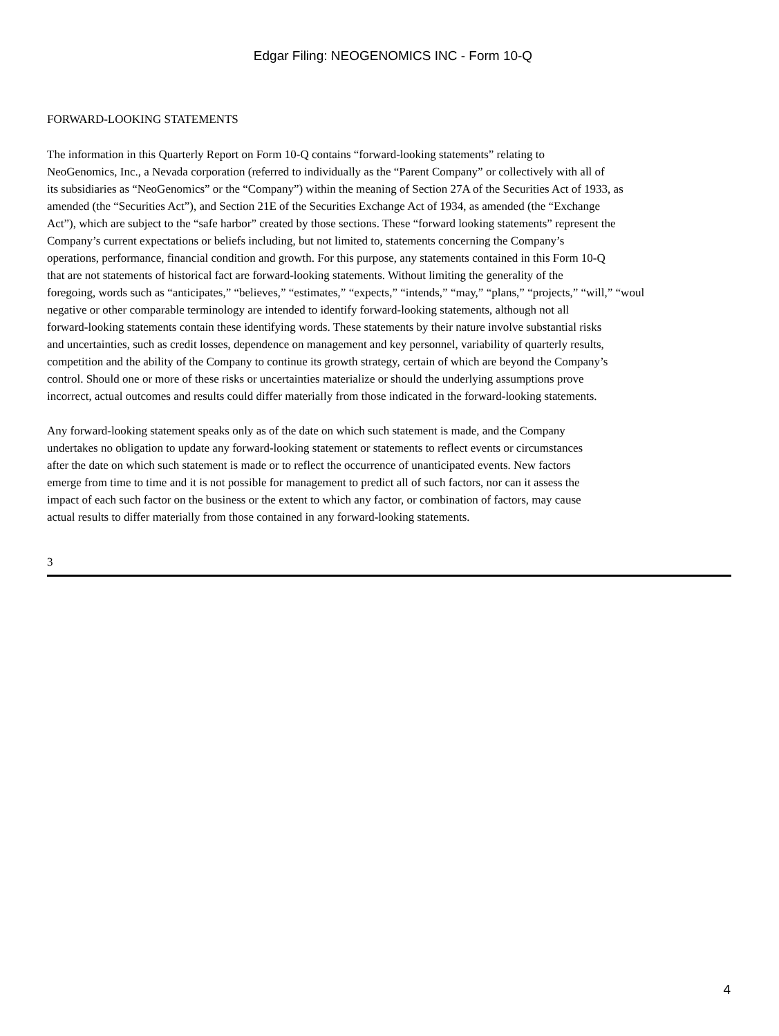Edgar Filing: NEOGENOMICS INC - Form 10-Q
FORWARD-LOOKING STATEMENTS
The information in this Quarterly Report on Form 10-Q contains “forward-looking statements” relating to
NeoGenomics, Inc., a Nevada corporation (referred to individually as the “Parent Company” or collectively with all of
its subsidiaries as “NeoGenomics” or the “Company”) within the meaning of Section 27A of the Securities Act of 1933, as
amended (the “Securities Act”), and Section 21E of the Securities Exchange Act of 1934, as amended (the “Exchange
Act”), which are subject to the “safe harbor” created by those sections. These “forward looking statements” represent the
Company’s current expectations or beliefs including, but not limited to, statements concerning the Company’s
operations, performance, financial condition and growth. For this purpose, any statements contained in this Form 10-Q
that are not statements of historical fact are forward-looking statements. Without limiting the generality of the
foregoing, words such as “anticipates,” “believes,” “estimates,” “expects,” “intends,” “may,” “plans,” “projects,” “will,” “woul
negative or other comparable terminology are intended to identify forward-looking statements, although not all
forward-looking statements contain these identifying words. These statements by their nature involve substantial risks
and uncertainties, such as credit losses, dependence on management and key personnel, variability of quarterly results,
competition and the ability of the Company to continue its growth strategy, certain of which are beyond the Company’s
control. Should one or more of these risks or uncertainties materialize or should the underlying assumptions prove
incorrect, actual outcomes and results could differ materially from those indicated in the forward-looking statements.
Any forward-looking statement speaks only as of the date on which such statement is made, and the Company
undertakes no obligation to update any forward-looking statement or statements to reflect events or circumstances
after the date on which such statement is made or to reflect the occurrence of unanticipated events. New factors
emerge from time to time and it is not possible for management to predict all of such factors, nor can it assess the
impact of each such factor on the business or the extent to which any factor, or combination of factors, may cause
actual results to differ materially from those contained in any forward-looking statements.
3
4